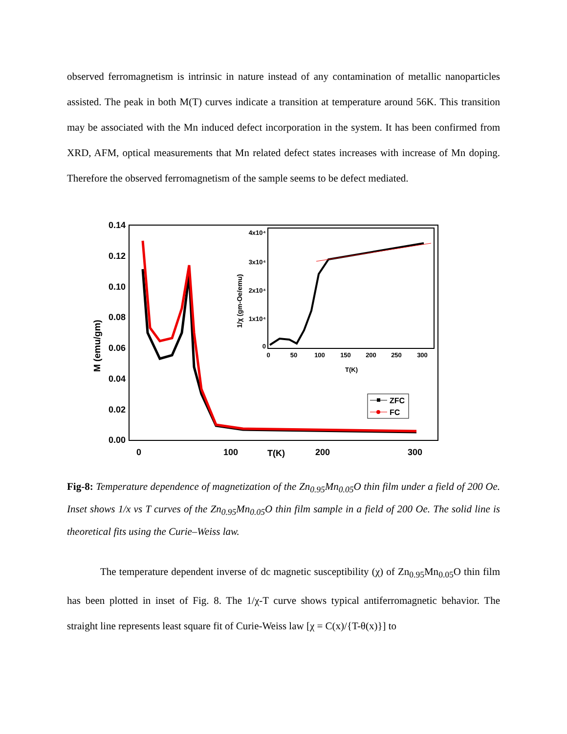observed ferromagnetism is intrinsic in nature instead of any contamination of metallic nanoparticles assisted. The peak in both M(T) curves indicate a transition at temperature around 56K. This transition may be associated with the Mn induced defect incorporation in the system. It has been confirmed from XRD, AFM, optical measurements that Mn related defect states increases with increase of Mn doping. Therefore the observed ferromagnetism of the sample seems to be defect mediated.
0.14
0.12
0.10
0.08
0.06
0.04
0.02
0.00
0
100
T(K)
200
300
M (emu/gm)
4x10⁴
3x10⁴
2x10⁴
1x10⁴
0
0
50
100
150
200
250
300
T(K)
1/χ (gm-Oe/emu)
ZFC
FC
Fig-8: Temperature dependence of magnetization of the Zn<sub>0.95</sub>Mn<sub>0.05</sub>O thin film under a field of 200 Oe. Inset shows 1/x vs T curves of the Zn<sub>0.95</sub>Mn<sub>0.05</sub>O thin film sample in a field of 200 Oe. The solid line is theoretical fits using the Curie–Weiss law.
The temperature dependent inverse of dc magnetic susceptibility (χ) of Zn<sub>0.95</sub>Mn<sub>0.05</sub>O thin film has been plotted in inset of Fig. 8. The 1/χ-T curve shows typical antiferromagnetic behavior. The straight line represents least square fit of Curie-Weiss law [χ = C(x)/{T-θ(x)}] to